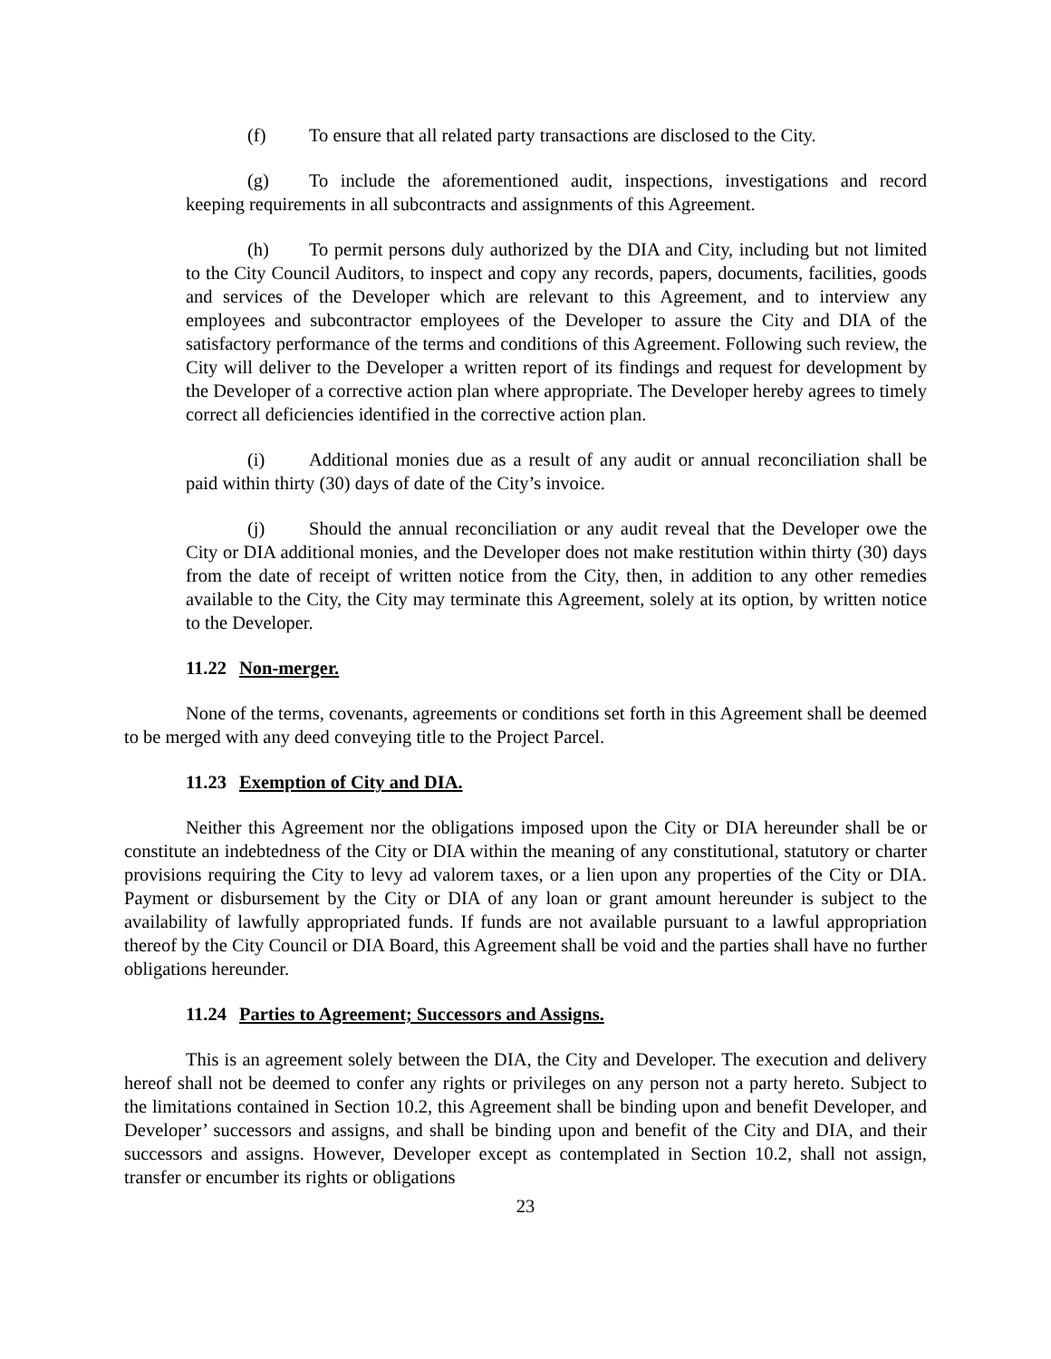(f) To ensure that all related party transactions are disclosed to the City.
(g) To include the aforementioned audit, inspections, investigations and record keeping requirements in all subcontracts and assignments of this Agreement.
(h) To permit persons duly authorized by the DIA and City, including but not limited to the City Council Auditors, to inspect and copy any records, papers, documents, facilities, goods and services of the Developer which are relevant to this Agreement, and to interview any employees and subcontractor employees of the Developer to assure the City and DIA of the satisfactory performance of the terms and conditions of this Agreement. Following such review, the City will deliver to the Developer a written report of its findings and request for development by the Developer of a corrective action plan where appropriate. The Developer hereby agrees to timely correct all deficiencies identified in the corrective action plan.
(i) Additional monies due as a result of any audit or annual reconciliation shall be paid within thirty (30) days of date of the City’s invoice.
(j) Should the annual reconciliation or any audit reveal that the Developer owe the City or DIA additional monies, and the Developer does not make restitution within thirty (30) days from the date of receipt of written notice from the City, then, in addition to any other remedies available to the City, the City may terminate this Agreement, solely at its option, by written notice to the Developer.
11.22 Non-merger.
None of the terms, covenants, agreements or conditions set forth in this Agreement shall be deemed to be merged with any deed conveying title to the Project Parcel.
11.23 Exemption of City and DIA.
Neither this Agreement nor the obligations imposed upon the City or DIA hereunder shall be or constitute an indebtedness of the City or DIA within the meaning of any constitutional, statutory or charter provisions requiring the City to levy ad valorem taxes, or a lien upon any properties of the City or DIA. Payment or disbursement by the City or DIA of any loan or grant amount hereunder is subject to the availability of lawfully appropriated funds. If funds are not available pursuant to a lawful appropriation thereof by the City Council or DIA Board, this Agreement shall be void and the parties shall have no further obligations hereunder.
11.24 Parties to Agreement; Successors and Assigns.
This is an agreement solely between the DIA, the City and Developer. The execution and delivery hereof shall not be deemed to confer any rights or privileges on any person not a party hereto. Subject to the limitations contained in Section 10.2, this Agreement shall be binding upon and benefit Developer, and Developer’ successors and assigns, and shall be binding upon and benefit of the City and DIA, and their successors and assigns. However, Developer except as contemplated in Section 10.2, shall not assign, transfer or encumber its rights or obligations
23